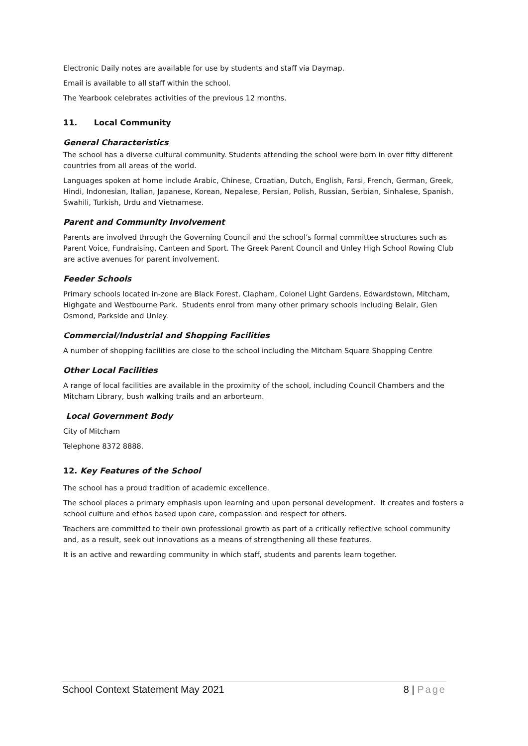Electronic Daily notes are available for use by students and staff via Daymap.
Email is available to all staff within the school.
The Yearbook celebrates activities of the previous 12 months.
11. Local Community
General Characteristics
The school has a diverse cultural community. Students attending the school were born in over fifty different countries from all areas of the world.
Languages spoken at home include Arabic, Chinese, Croatian, Dutch, English, Farsi, French, German, Greek, Hindi, Indonesian, Italian, Japanese, Korean, Nepalese, Persian, Polish, Russian, Serbian, Sinhalese, Spanish, Swahili, Turkish, Urdu and Vietnamese.
Parent and Community Involvement
Parents are involved through the Governing Council and the school’s formal committee structures such as Parent Voice, Fundraising, Canteen and Sport. The Greek Parent Council and Unley High School Rowing Club are active avenues for parent involvement.
Feeder Schools
Primary schools located in-zone are Black Forest, Clapham, Colonel Light Gardens, Edwardstown, Mitcham, Highgate and Westbourne Park. Students enrol from many other primary schools including Belair, Glen Osmond, Parkside and Unley.
Commercial/Industrial and Shopping Facilities
A number of shopping facilities are close to the school including the Mitcham Square Shopping Centre
Other Local Facilities
A range of local facilities are available in the proximity of the school, including Council Chambers and the Mitcham Library, bush walking trails and an arborteum.
Local Government Body
City of Mitcham
Telephone 8372 8888.
12. Key Features of the School
The school has a proud tradition of academic excellence.
The school places a primary emphasis upon learning and upon personal development. It creates and fosters a school culture and ethos based upon care, compassion and respect for others.
Teachers are committed to their own professional growth as part of a critically reflective school community and, as a result, seek out innovations as a means of strengthening all these features.
It is an active and rewarding community in which staff, students and parents learn together.
School Context Statement May 2021 8 | Page